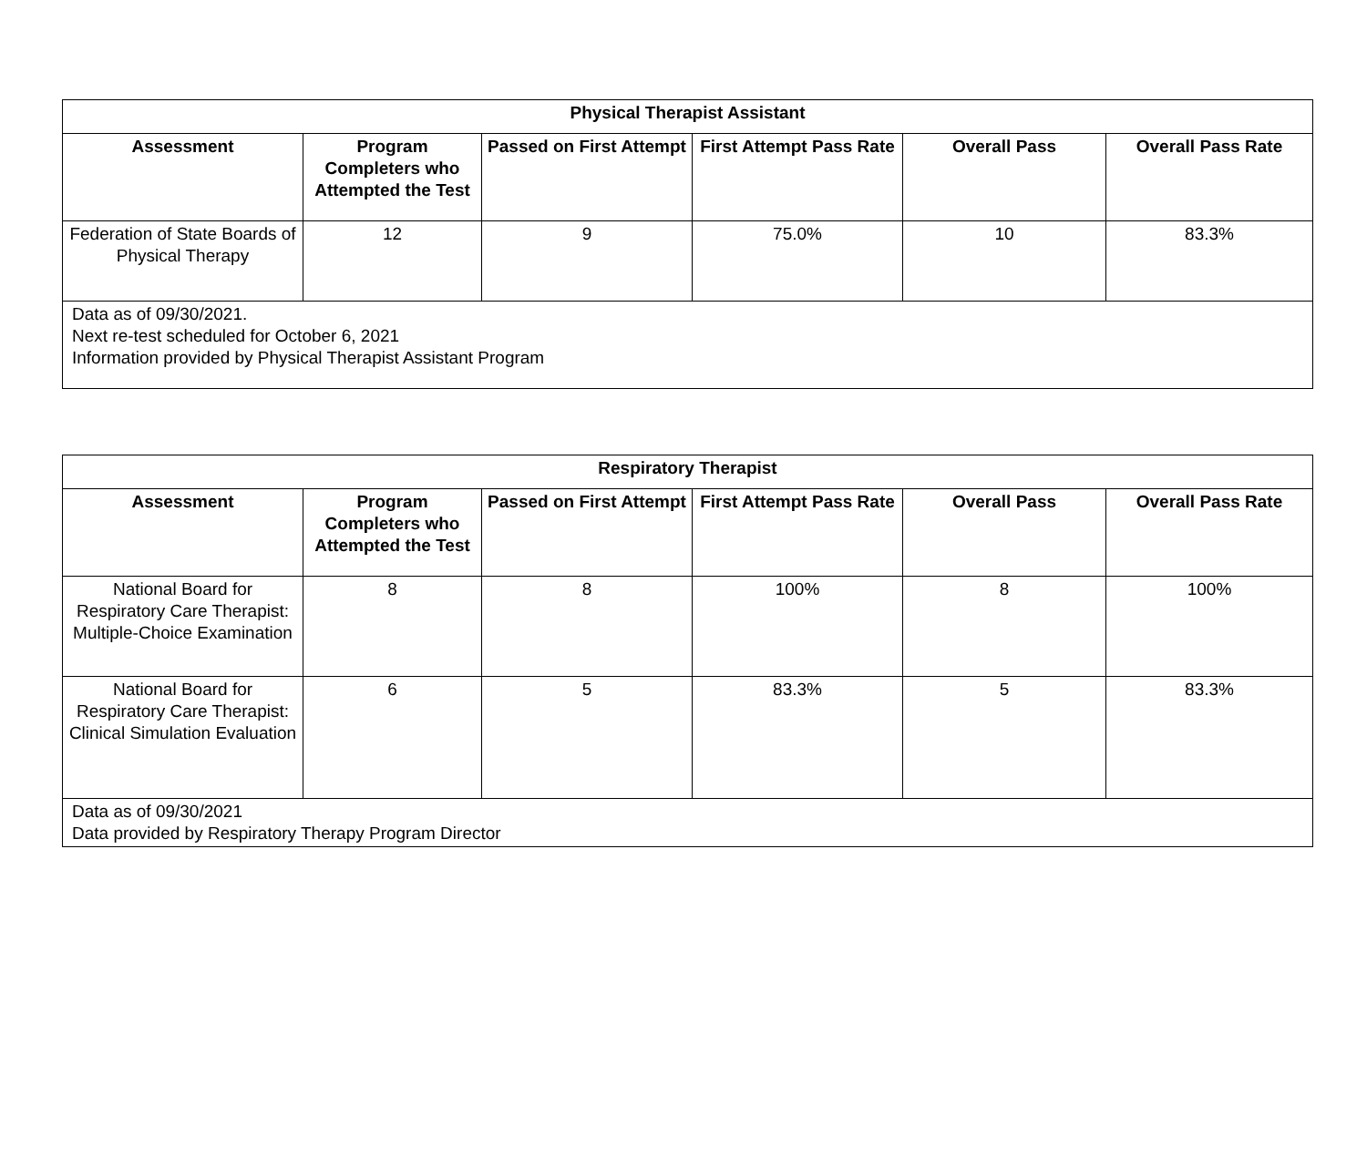| Physical Therapist Assistant | | | | | |
| --- | --- | --- | --- | --- | --- |
| Assessment | Program Completers who Attempted the Test | Passed on First Attempt | First Attempt Pass Rate | Overall Pass | Overall Pass Rate |
| Federation of State Boards of Physical Therapy | 12 | 9 | 75.0% | 10 | 83.3% |
| Data as of 09/30/2021. Next re-test scheduled for October 6, 2021 Information provided by Physical Therapist Assistant Program | | | | | |
| Respiratory Therapist | | | | | |
| --- | --- | --- | --- | --- | --- |
| Assessment | Program Completers who Attempted the Test | Passed on First Attempt | First Attempt Pass Rate | Overall Pass | Overall Pass Rate |
| National Board for Respiratory Care Therapist: Multiple-Choice Examination | 8 | 8 | 100% | 8 | 100% |
| National Board for Respiratory Care Therapist: Clinical Simulation Evaluation | 6 | 5 | 83.3% | 5 | 83.3% |
| Data as of 09/30/2021 Data provided by Respiratory Therapy Program Director | | | | | |